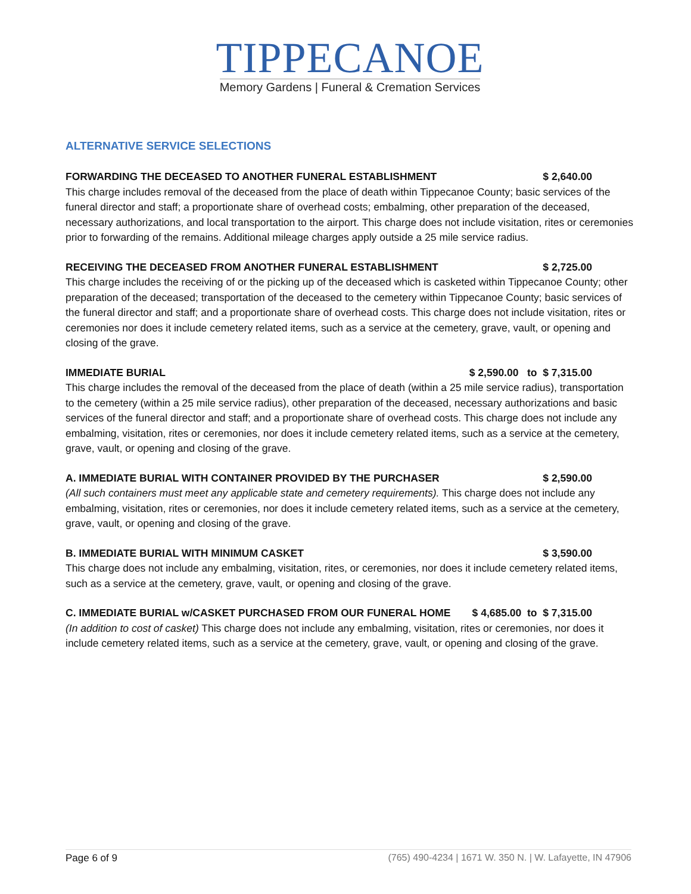TIPPECANOE
Memory Gardens | Funeral & Cremation Services
ALTERNATIVE SERVICE SELECTIONS
FORWARDING THE DECEASED TO ANOTHER FUNERAL ESTABLISHMENT $ 2,640.00
This charge includes removal of the deceased from the place of death within Tippecanoe County; basic services of the funeral director and staff; a proportionate share of overhead costs; embalming, other preparation of the deceased, necessary authorizations, and local transportation to the airport. This charge does not include visitation, rites or ceremonies prior to forwarding of the remains. Additional mileage charges apply outside a 25 mile service radius.
RECEIVING THE DECEASED FROM ANOTHER FUNERAL ESTABLISHMENT $ 2,725.00
This charge includes the receiving of or the picking up of the deceased which is casketed within Tippecanoe County; other preparation of the deceased; transportation of the deceased to the cemetery within Tippecanoe County; basic services of the funeral director and staff; and a proportionate share of overhead costs. This charge does not include visitation, rites or ceremonies nor does it include cemetery related items, such as a service at the cemetery, grave, vault, or opening and closing of the grave.
IMMEDIATE BURIAL $ 2,590.00 to $ 7,315.00
This charge includes the removal of the deceased from the place of death (within a 25 mile service radius), transportation to the cemetery (within a 25 mile service radius), other preparation of the deceased, necessary authorizations and basic services of the funeral director and staff; and a proportionate share of overhead costs. This charge does not include any embalming, visitation, rites or ceremonies, nor does it include cemetery related items, such as a service at the cemetery, grave, vault, or opening and closing of the grave.
A. IMMEDIATE BURIAL WITH CONTAINER PROVIDED BY THE PURCHASER $ 2,590.00
(All such containers must meet any applicable state and cemetery requirements). This charge does not include any embalming, visitation, rites or ceremonies, nor does it include cemetery related items, such as a service at the cemetery, grave, vault, or opening and closing of the grave.
B. IMMEDIATE BURIAL WITH MINIMUM CASKET $ 3,590.00
This charge does not include any embalming, visitation, rites, or ceremonies, nor does it include cemetery related items, such as a service at the cemetery, grave, vault, or opening and closing of the grave.
C. IMMEDIATE BURIAL w/CASKET PURCHASED FROM OUR FUNERAL HOME $ 4,685.00 to $ 7,315.00
(In addition to cost of casket) This charge does not include any embalming, visitation, rites or ceremonies, nor does it include cemetery related items, such as a service at the cemetery, grave, vault, or opening and closing of the grave.
Page 6 of 9 (765) 490-4234 | 1671 W. 350 N. | W. Lafayette, IN 47906